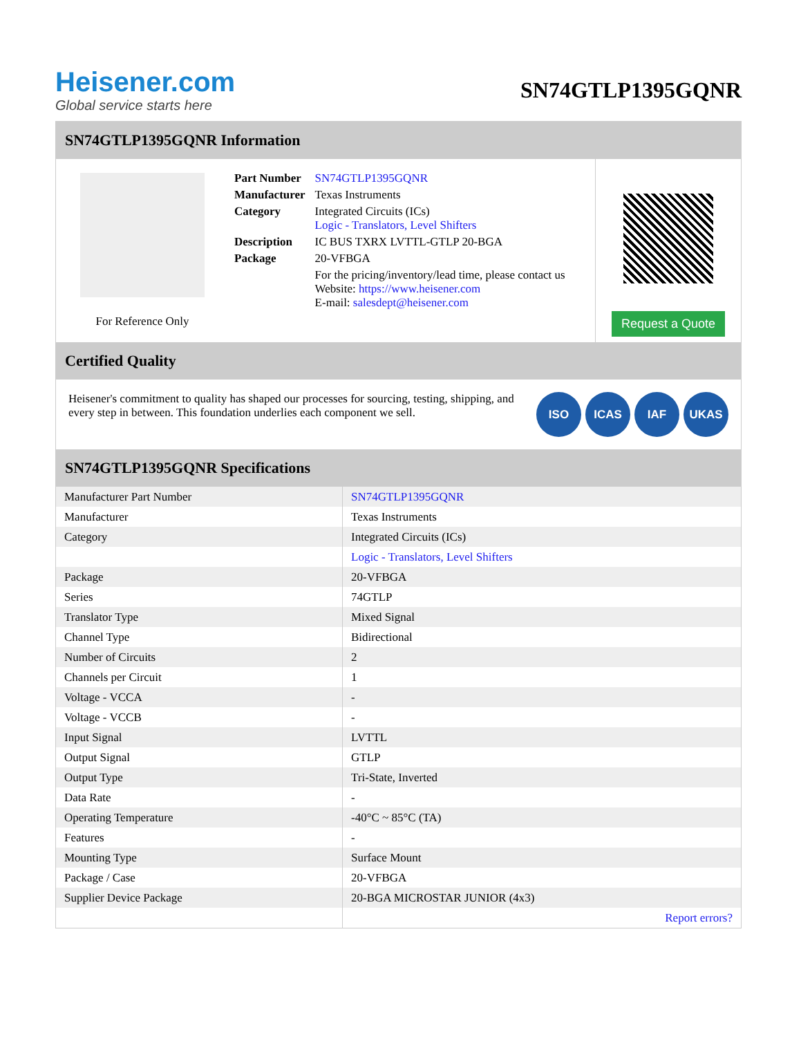Heisener.com
Global service starts here
SN74GTLP1395GQNR
SN74GTLP1395GQNR Information
For Reference Only
| Part Number | SN74GTLP1395GQNR |
| Manufacturer | Texas Instruments |
| Category | Integrated Circuits (ICs) Logic - Translators, Level Shifters |
| Description | IC BUS TXRX LVTTL-GTLP 20-BGA |
| Package | 20-VFBGA |
| | For the pricing/inventory/lead time, please contact us Website: https://www.heisener.com E-mail: salesdept@heisener.com |
Request a Quote
Certified Quality
Heisener's commitment to quality has shaped our processes for sourcing, testing, shipping, and every step in between. This foundation underlies each component we sell.
ISO ICAS IAF UKAS
SN74GTLP1395GQNR Specifications
| Manufacturer Part Number | SN74GTLP1395GQNR |
| Manufacturer | Texas Instruments |
| Category | Integrated Circuits (ICs) |
| | Logic - Translators, Level Shifters |
| Package | 20-VFBGA |
| Series | 74GTLP |
| Translator Type | Mixed Signal |
| Channel Type | Bidirectional |
| Number of Circuits | 2 |
| Channels per Circuit | 1 |
| Voltage - VCCA | - |
| Voltage - VCCB | - |
| Input Signal | LVTTL |
| Output Signal | GTLP |
| Output Type | Tri-State, Inverted |
| Data Rate | - |
| Operating Temperature | -40°C ~ 85°C (TA) |
| Features | - |
| Mounting Type | Surface Mount |
| Package / Case | 20-VFBGA |
| Supplier Device Package | 20-BGA MICROSTAR JUNIOR (4x3) |
| | Report errors? |